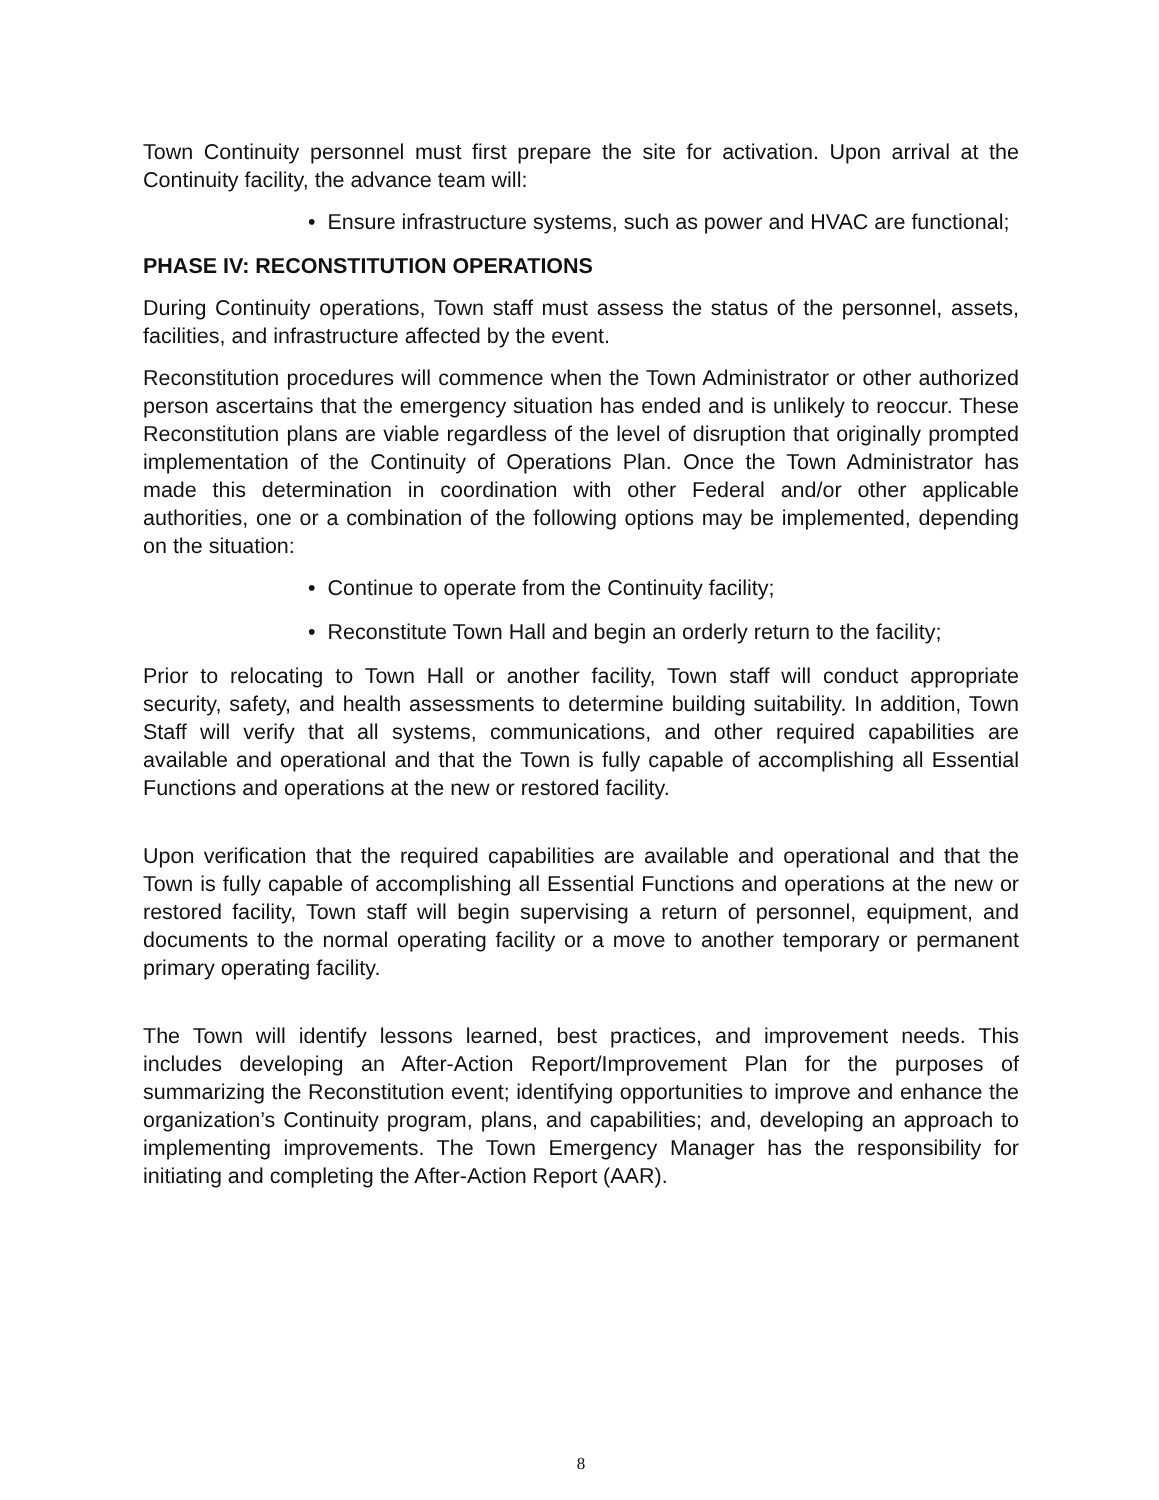Town Continuity personnel must first prepare the site for activation. Upon arrival at the Continuity facility, the advance team will:
• Ensure infrastructure systems, such as power and HVAC are functional;
PHASE IV: RECONSTITUTION OPERATIONS
During Continuity operations, Town staff must assess the status of the personnel, assets, facilities, and infrastructure affected by the event.
Reconstitution procedures will commence when the Town Administrator or other authorized person ascertains that the emergency situation has ended and is unlikely to reoccur. These Reconstitution plans are viable regardless of the level of disruption that originally prompted implementation of the Continuity of Operations Plan. Once the Town Administrator has made this determination in coordination with other Federal and/or other applicable authorities, one or a combination of the following options may be implemented, depending on the situation:
• Continue to operate from the Continuity facility;
• Reconstitute Town Hall and begin an orderly return to the facility;
Prior to relocating to Town Hall or another facility, Town staff will conduct appropriate security, safety, and health assessments to determine building suitability. In addition, Town Staff will verify that all systems, communications, and other required capabilities are available and operational and that the Town is fully capable of accomplishing all Essential Functions and operations at the new or restored facility.
Upon verification that the required capabilities are available and operational and that the Town is fully capable of accomplishing all Essential Functions and operations at the new or restored facility, Town staff will begin supervising a return of personnel, equipment, and documents to the normal operating facility or a move to another temporary or permanent primary operating facility.
The Town will identify lessons learned, best practices, and improvement needs. This includes developing an After-Action Report/Improvement Plan for the purposes of summarizing the Reconstitution event; identifying opportunities to improve and enhance the organization’s Continuity program, plans, and capabilities; and, developing an approach to implementing improvements. The Town Emergency Manager has the responsibility for initiating and completing the After-Action Report (AAR).
8